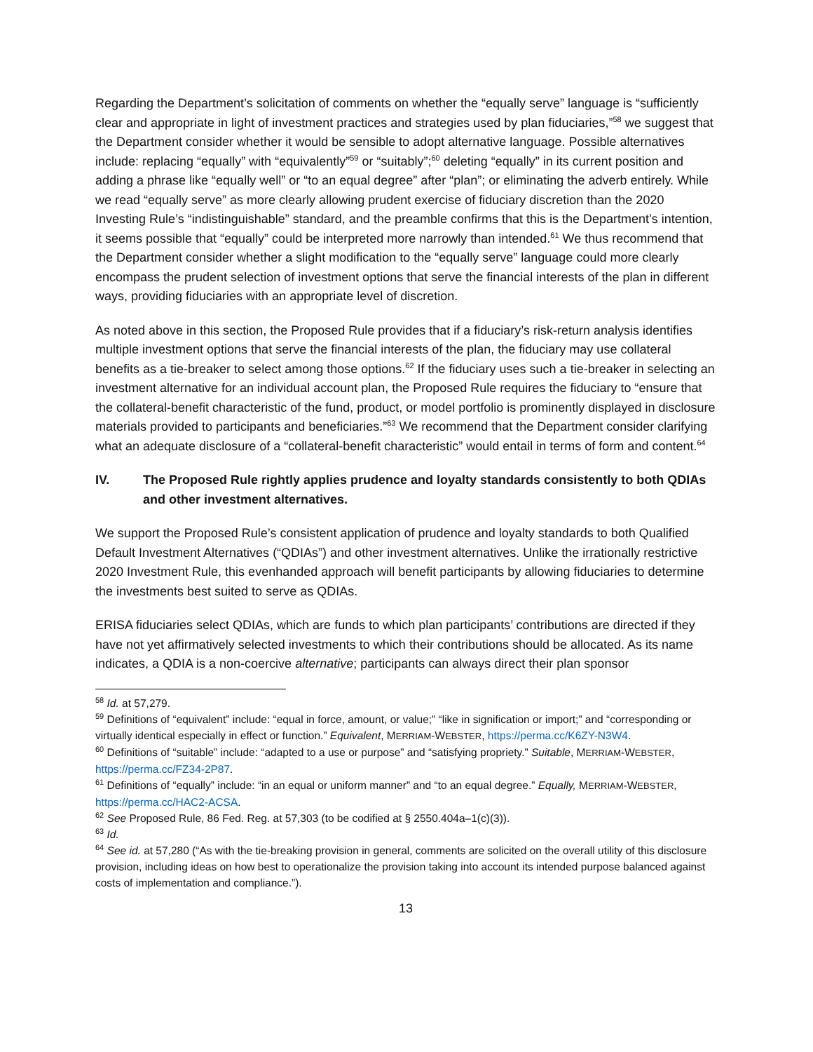Regarding the Department’s solicitation of comments on whether the “equally serve” language is “sufficiently clear and appropriate in light of investment practices and strategies used by plan fiduciaries,”<sup>58</sup> we suggest that the Department consider whether it would be sensible to adopt alternative language. Possible alternatives include: replacing “equally” with “equivalently”<sup>59</sup> or “suitably”;<sup>60</sup> deleting “equally” in its current position and adding a phrase like “equally well” or “to an equal degree” after “plan”; or eliminating the adverb entirely. While we read “equally serve” as more clearly allowing prudent exercise of fiduciary discretion than the 2020 Investing Rule’s “indistinguishable” standard, and the preamble confirms that this is the Department’s intention, it seems possible that “equally” could be interpreted more narrowly than intended.<sup>61</sup> We thus recommend that the Department consider whether a slight modification to the “equally serve” language could more clearly encompass the prudent selection of investment options that serve the financial interests of the plan in different ways, providing fiduciaries with an appropriate level of discretion.
As noted above in this section, the Proposed Rule provides that if a fiduciary’s risk-return analysis identifies multiple investment options that serve the financial interests of the plan, the fiduciary may use collateral benefits as a tie-breaker to select among those options.<sup>62</sup> If the fiduciary uses such a tie-breaker in selecting an investment alternative for an individual account plan, the Proposed Rule requires the fiduciary to “ensure that the collateral-benefit characteristic of the fund, product, or model portfolio is prominently displayed in disclosure materials provided to participants and beneficiaries.”<sup>63</sup> We recommend that the Department consider clarifying what an adequate disclosure of a “collateral-benefit characteristic” would entail in terms of form and content.<sup>64</sup>
IV. The Proposed Rule rightly applies prudence and loyalty standards consistently to both QDIAs and other investment alternatives.
We support the Proposed Rule’s consistent application of prudence and loyalty standards to both Qualified Default Investment Alternatives (“QDIAs”) and other investment alternatives. Unlike the irrationally restrictive 2020 Investment Rule, this evenhanded approach will benefit participants by allowing fiduciaries to determine the investments best suited to serve as QDIAs.
ERISA fiduciaries select QDIAs, which are funds to which plan participants’ contributions are directed if they have not yet affirmatively selected investments to which their contributions should be allocated. As its name indicates, a QDIA is a non-coercive alternative; participants can always direct their plan sponsor
<sup>58</sup> Id. at 57,279.
<sup>59</sup> Definitions of “equivalent” include: “equal in force, amount, or value;” “like in signification or import;” and “corresponding or virtually identical especially in effect or function.” Equivalent, MERRIAM-WEBSTER, https://perma.cc/K6ZY-N3W4.
<sup>60</sup> Definitions of “suitable” include: “adapted to a use or purpose” and “satisfying propriety.” Suitable, MERRIAM-WEBSTER, https://perma.cc/FZ34-2P87.
<sup>61</sup> Definitions of “equally” include: “in an equal or uniform manner” and “to an equal degree.” Equally, MERRIAM-WEBSTER, https://perma.cc/HAC2-ACSA.
<sup>62</sup> See Proposed Rule, 86 Fed. Reg. at 57,303 (to be codified at § 2550.404a–1(c)(3)).
<sup>63</sup> Id.
<sup>64</sup> See id. at 57,280 (“As with the tie-breaking provision in general, comments are solicited on the overall utility of this disclosure provision, including ideas on how best to operationalize the provision taking into account its intended purpose balanced against costs of implementation and compliance.”).
13